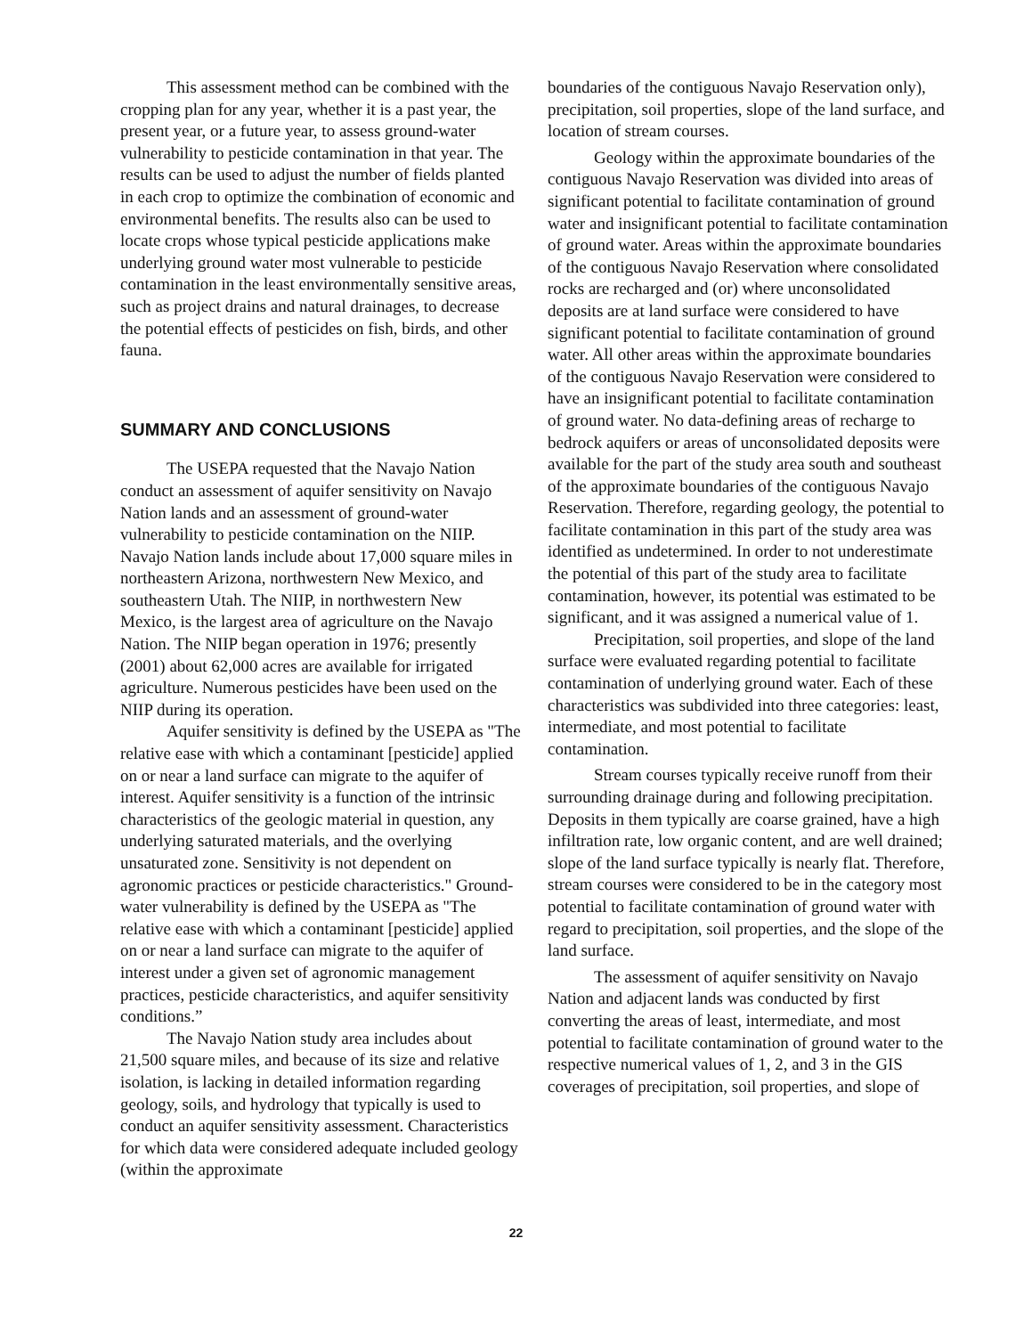This assessment method can be combined with the cropping plan for any year, whether it is a past year, the present year, or a future year, to assess ground-water vulnerability to pesticide contamination in that year. The results can be used to adjust the number of fields planted in each crop to optimize the combination of economic and environmental benefits. The results also can be used to locate crops whose typical pesticide applications make underlying ground water most vulnerable to pesticide contamination in the least environmentally sensitive areas, such as project drains and natural drainages, to decrease the potential effects of pesticides on fish, birds, and other fauna.
SUMMARY AND CONCLUSIONS
The USEPA requested that the Navajo Nation conduct an assessment of aquifer sensitivity on Navajo Nation lands and an assessment of ground-water vulnerability to pesticide contamination on the NIIP. Navajo Nation lands include about 17,000 square miles in northeastern Arizona, northwestern New Mexico, and southeastern Utah. The NIIP, in northwestern New Mexico, is the largest area of agriculture on the Navajo Nation. The NIIP began operation in 1976; presently (2001) about 62,000 acres are available for irrigated agriculture. Numerous pesticides have been used on the NIIP during its operation.
Aquifer sensitivity is defined by the USEPA as "The relative ease with which a contaminant [pesticide] applied on or near a land surface can migrate to the aquifer of interest. Aquifer sensitivity is a function of the intrinsic characteristics of the geologic material in question, any underlying saturated materials, and the overlying unsaturated zone. Sensitivity is not dependent on agronomic practices or pesticide characteristics." Ground-water vulnerability is defined by the USEPA as "The relative ease with which a contaminant [pesticide] applied on or near a land surface can migrate to the aquifer of interest under a given set of agronomic management practices, pesticide characteristics, and aquifer sensitivity conditions.”
The Navajo Nation study area includes about 21,500 square miles, and because of its size and relative isolation, is lacking in detailed information regarding geology, soils, and hydrology that typically is used to conduct an aquifer sensitivity assessment. Characteristics for which data were considered adequate included geology (within the approximate
boundaries of the contiguous Navajo Reservation only), precipitation, soil properties, slope of the land surface, and location of stream courses.
Geology within the approximate boundaries of the contiguous Navajo Reservation was divided into areas of significant potential to facilitate contamination of ground water and insignificant potential to facilitate contamination of ground water. Areas within the approximate boundaries of the contiguous Navajo Reservation where consolidated rocks are recharged and (or) where unconsolidated deposits are at land surface were considered to have significant potential to facilitate contamination of ground water. All other areas within the approximate boundaries of the contiguous Navajo Reservation were considered to have an insignificant potential to facilitate contamination of ground water. No data-defining areas of recharge to bedrock aquifers or areas of unconsolidated deposits were available for the part of the study area south and southeast of the approximate boundaries of the contiguous Navajo Reservation. Therefore, regarding geology, the potential to facilitate contamination in this part of the study area was identified as undetermined. In order to not underestimate the potential of this part of the study area to facilitate contamination, however, its potential was estimated to be significant, and it was assigned a numerical value of 1.
Precipitation, soil properties, and slope of the land surface were evaluated regarding potential to facilitate contamination of underlying ground water. Each of these characteristics was subdivided into three categories: least, intermediate, and most potential to facilitate contamination.
Stream courses typically receive runoff from their surrounding drainage during and following precipitation. Deposits in them typically are coarse grained, have a high infiltration rate, low organic content, and are well drained; slope of the land surface typically is nearly flat. Therefore, stream courses were considered to be in the category most potential to facilitate contamination of ground water with regard to precipitation, soil properties, and the slope of the land surface.
The assessment of aquifer sensitivity on Navajo Nation and adjacent lands was conducted by first converting the areas of least, intermediate, and most potential to facilitate contamination of ground water to the respective numerical values of 1, 2, and 3 in the GIS coverages of precipitation, soil properties, and slope of
22